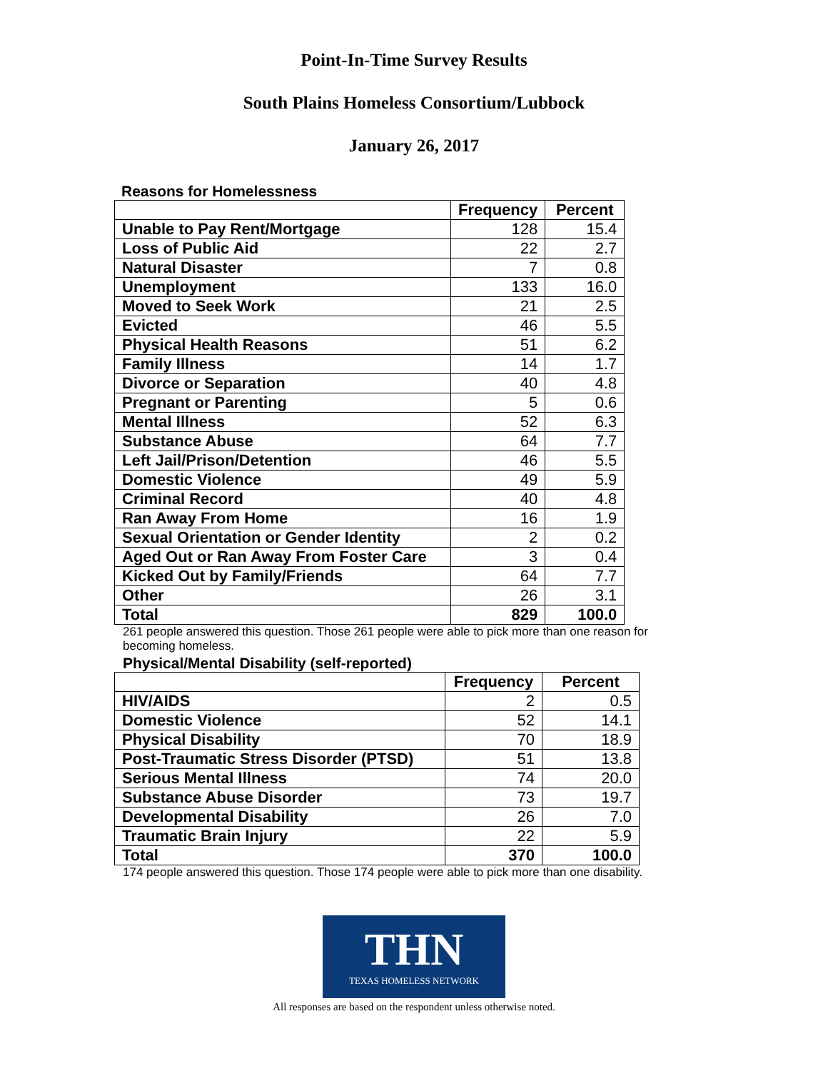Point-In-Time Survey Results
South Plains Homeless Consortium/Lubbock
January 26, 2017
Reasons for Homelessness
| | Frequency | Percent |
| --- | --- | --- |
| Unable to Pay Rent/Mortgage | 128 | 15.4 |
| Loss of Public Aid | 22 | 2.7 |
| Natural Disaster | 7 | 0.8 |
| Unemployment | 133 | 16.0 |
| Moved to Seek Work | 21 | 2.5 |
| Evicted | 46 | 5.5 |
| Physical Health Reasons | 51 | 6.2 |
| Family Illness | 14 | 1.7 |
| Divorce or Separation | 40 | 4.8 |
| Pregnant or Parenting | 5 | 0.6 |
| Mental Illness | 52 | 6.3 |
| Substance Abuse | 64 | 7.7 |
| Left Jail/Prison/Detention | 46 | 5.5 |
| Domestic Violence | 49 | 5.9 |
| Criminal Record | 40 | 4.8 |
| Ran Away From Home | 16 | 1.9 |
| Sexual Orientation or Gender Identity | 2 | 0.2 |
| Aged Out or Ran Away From Foster Care | 3 | 0.4 |
| Kicked Out by Family/Friends | 64 | 7.7 |
| Other | 26 | 3.1 |
| Total | 829 | 100.0 |
261 people answered this question. Those 261 people were able to pick more than one reason for becoming homeless.
Physical/Mental Disability (self-reported)
| | Frequency | Percent |
| --- | --- | --- |
| HIV/AIDS | 2 | 0.5 |
| Domestic Violence | 52 | 14.1 |
| Physical Disability | 70 | 18.9 |
| Post-Traumatic Stress Disorder (PTSD) | 51 | 13.8 |
| Serious Mental Illness | 74 | 20.0 |
| Substance Abuse Disorder | 73 | 19.7 |
| Developmental Disability | 26 | 7.0 |
| Traumatic Brain Injury | 22 | 5.9 |
| Total | 370 | 100.0 |
174 people answered this question. Those 174 people were able to pick more than one disability.
THN
TEXAS HOMELESS NETWORK
All responses are based on the respondent unless otherwise noted.